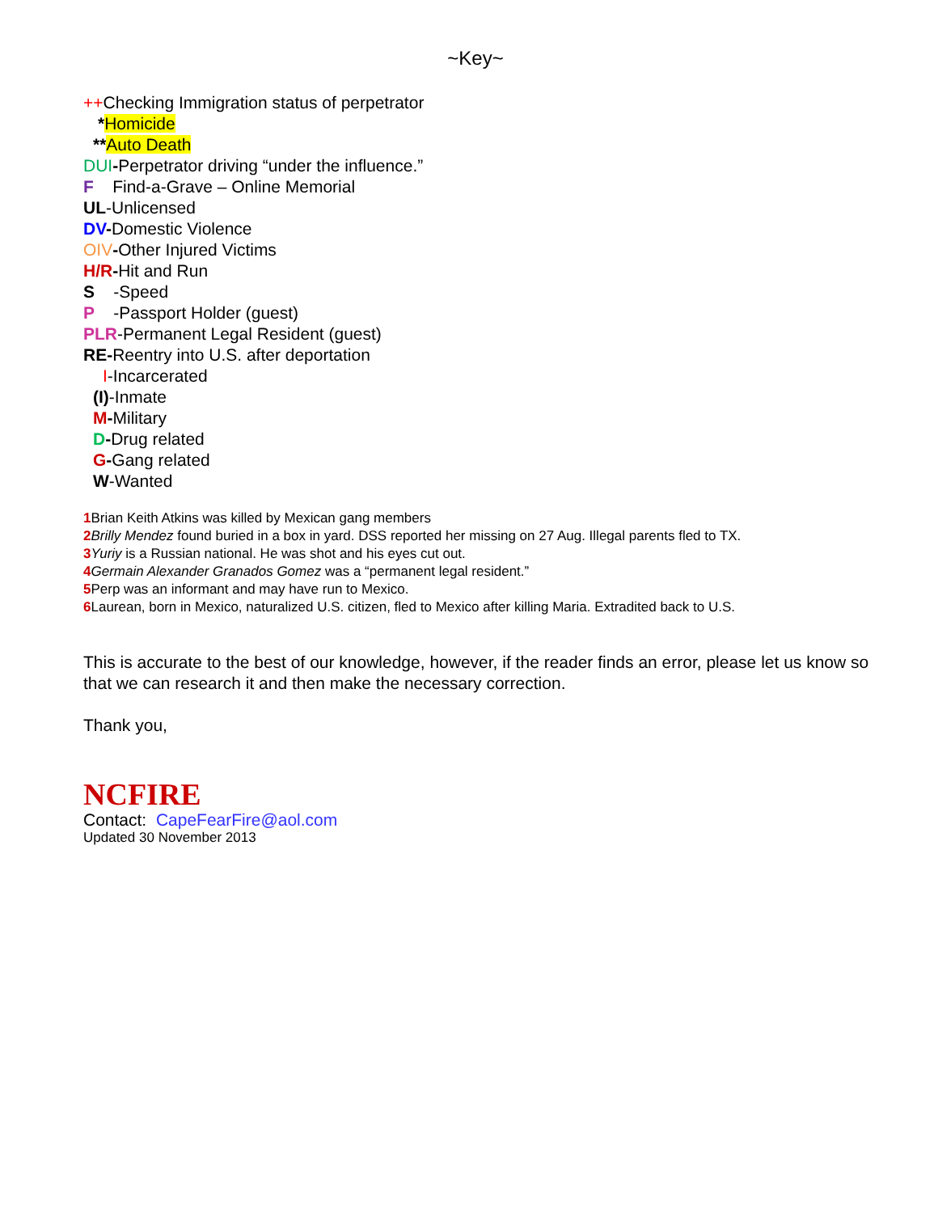~Key~
++Checking Immigration status of perpetrator
*Homicide
**Auto Death
DUI-Perpetrator driving “under the influence.”
F Find-a-Grave – Online Memorial
UL-Unlicensed
DV-Domestic Violence
OIV-Other Injured Victims
H/R-Hit and Run
S -Speed
P -Passport Holder (guest)
PLR-Permanent Legal Resident (guest)
RE-Reentry into U.S. after deportation
I-Incarcerated
(I)-Inmate
M-Military
D-Drug related
G-Gang related
W-Wanted
1 Brian Keith Atkins was killed by Mexican gang members
2 Brilly Mendez found buried in a box in yard. DSS reported her missing on 27 Aug. Illegal parents fled to TX.
3 Yuriy is a Russian national. He was shot and his eyes cut out.
4 Germain Alexander Granados Gomez was a “permanent legal resident.”
5 Perp was an informant and may have run to Mexico.
6 Laurean, born in Mexico, naturalized U.S. citizen, fled to Mexico after killing Maria. Extradited back to U.S.
This is accurate to the best of our knowledge, however, if the reader finds an error, please let us know so that we can research it and then make the necessary correction.
Thank you,
NCFIRE
Contact: CapeFearFire@aol.com
Updated 30 November 2013